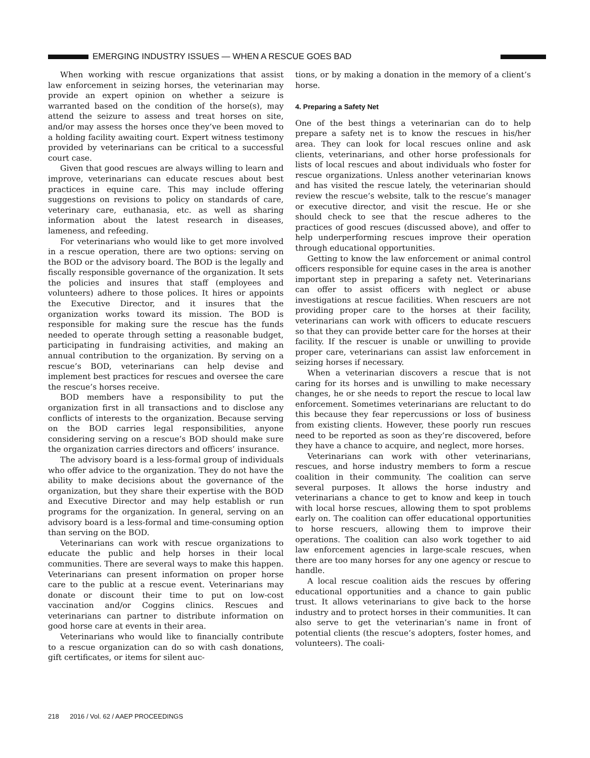EMERGING INDUSTRY ISSUES — WHEN A RESCUE GOES BAD
When working with rescue organizations that assist law enforcement in seizing horses, the veterinarian may provide an expert opinion on whether a seizure is warranted based on the condition of the horse(s), may attend the seizure to assess and treat horses on site, and/or may assess the horses once they’ve been moved to a holding facility awaiting court. Expert witness testimony provided by veterinarians can be critical to a successful court case.
Given that good rescues are always willing to learn and improve, veterinarians can educate rescues about best practices in equine care. This may include offering suggestions on revisions to policy on standards of care, veterinary care, euthanasia, etc. as well as sharing information about the latest research in diseases, lameness, and refeeding.
For veterinarians who would like to get more involved in a rescue operation, there are two options: serving on the BOD or the advisory board. The BOD is the legally and fiscally responsible governance of the organization. It sets the policies and insures that staff (employees and volunteers) adhere to those polices. It hires or appoints the Executive Director, and it insures that the organization works toward its mission. The BOD is responsible for making sure the rescue has the funds needed to operate through setting a reasonable budget, participating in fundraising activities, and making an annual contribution to the organization. By serving on a rescue’s BOD, veterinarians can help devise and implement best practices for rescues and oversee the care the rescue’s horses receive.
BOD members have a responsibility to put the organization first in all transactions and to disclose any conflicts of interests to the organization. Because serving on the BOD carries legal responsibilities, anyone considering serving on a rescue’s BOD should make sure the organization carries directors and officers’ insurance.
The advisory board is a less-formal group of individuals who offer advice to the organization. They do not have the ability to make decisions about the governance of the organization, but they share their expertise with the BOD and Executive Director and may help establish or run programs for the organization. In general, serving on an advisory board is a less-formal and time-consuming option than serving on the BOD.
Veterinarians can work with rescue organizations to educate the public and help horses in their local communities. There are several ways to make this happen. Veterinarians can present information on proper horse care to the public at a rescue event. Veterinarians may donate or discount their time to put on low-cost vaccination and/or Coggins clinics. Rescues and veterinarians can partner to distribute information on good horse care at events in their area.
Veterinarians who would like to financially contribute to a rescue organization can do so with cash donations, gift certificates, or items for silent auc-
tions, or by making a donation in the memory of a client’s horse.
4. Preparing a Safety Net
One of the best things a veterinarian can do to help prepare a safety net is to know the rescues in his/her area. They can look for local rescues online and ask clients, veterinarians, and other horse professionals for lists of local rescues and about individuals who foster for rescue organizations. Unless another veterinarian knows and has visited the rescue lately, the veterinarian should review the rescue’s website, talk to the rescue’s manager or executive director, and visit the rescue. He or she should check to see that the rescue adheres to the practices of good rescues (discussed above), and offer to help underperforming rescues improve their operation through educational opportunities.
Getting to know the law enforcement or animal control officers responsible for equine cases in the area is another important step in preparing a safety net. Veterinarians can offer to assist officers with neglect or abuse investigations at rescue facilities. When rescuers are not providing proper care to the horses at their facility, veterinarians can work with officers to educate rescuers so that they can provide better care for the horses at their facility. If the rescuer is unable or unwilling to provide proper care, veterinarians can assist law enforcement in seizing horses if necessary.
When a veterinarian discovers a rescue that is not caring for its horses and is unwilling to make necessary changes, he or she needs to report the rescue to local law enforcement. Sometimes veterinarians are reluctant to do this because they fear repercussions or loss of business from existing clients. However, these poorly run rescues need to be reported as soon as they’re discovered, before they have a chance to acquire, and neglect, more horses.
Veterinarians can work with other veterinarians, rescues, and horse industry members to form a rescue coalition in their community. The coalition can serve several purposes. It allows the horse industry and veterinarians a chance to get to know and keep in touch with local horse rescues, allowing them to spot problems early on. The coalition can offer educational opportunities to horse rescuers, allowing them to improve their operations. The coalition can also work together to aid law enforcement agencies in large-scale rescues, when there are too many horses for any one agency or rescue to handle.
A local rescue coalition aids the rescues by offering educational opportunities and a chance to gain public trust. It allows veterinarians to give back to the horse industry and to protect horses in their communities. It can also serve to get the veterinarian’s name in front of potential clients (the rescue’s adopters, foster homes, and volunteers). The coali-
218 2016 / Vol. 62 / AAEP PROCEEDINGS